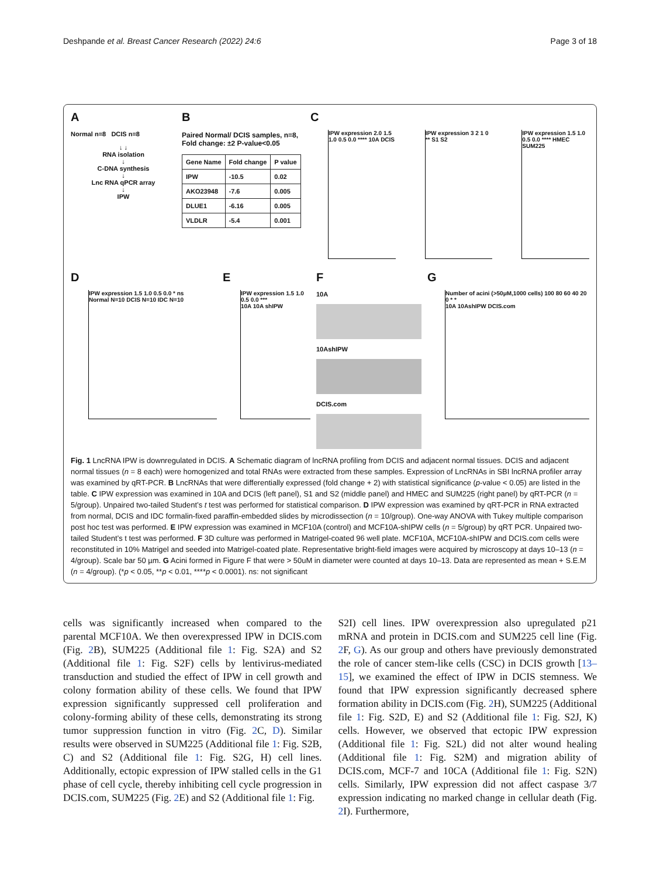Deshpande et al. Breast Cancer Research (2022) 24:6 Page 3 of 18
A
Normal n=8 DCIS n=8
↓ ↓
RNA isolation
↓
C-DNA synthesis
↓
Lnc RNA qPCR array
↓
IPW
B
Paired Normal/ DCIS samples, n=8,
Fold change: ±2 P-value<0.05
| Gene Name | Fold change | P value |
| --- | --- | --- |
| IPW | -10.5 | 0.02 |
| AKO23948 | -7.6 | 0.005 |
| DLUE1 | -6.16 | 0.005 |
| VLDLR | -5.4 | 0.001 |
C
IPW expression 2.0 1.5 1.0 0.5 0.0 **** 10A DCIS
IPW expression 3 2 1 0 ** S1 S2
IPW expression 1.5 1.0 0.5 0.0 **** HMEC SUM225
D
IPW expression 1.5 1.0 0.5 0.0 * ns
Normal N=10 DCIS N=10 IDC N=10
E
IPW expression 1.5 1.0 0.5 0.0 ***
10A 10A shIPW
F
10A
10AshIPW
DCIS.com
G
Number of acini (>50μM,1000 cells) 100 80 60 40 20 0 * *
10A 10AshIPW DCIS.com
Fig. 1 LncRNA IPW is downregulated in DCIS. A Schematic diagram of lncRNA profiling from DCIS and adjacent normal tissues. DCIS and adjacent normal tissues (n = 8 each) were homogenized and total RNAs were extracted from these samples. Expression of LncRNAs in SBI lncRNA profiler array was examined by qRT-PCR. B LncRNAs that were differentially expressed (fold change + 2) with statistical significance (p-value < 0.05) are listed in the table. C IPW expression was examined in 10A and DCIS (left panel), S1 and S2 (middle panel) and HMEC and SUM225 (right panel) by qRT-PCR (n = 5/group). Unpaired two-tailed Student’s t test was performed for statistical comparison. D IPW expression was examined by qRT-PCR in RNA extracted from normal, DCIS and IDC formalin-fixed paraffin-embedded slides by microdissection (n = 10/group). One-way ANOVA with Tukey multiple comparison post hoc test was performed. E IPW expression was examined in MCF10A (control) and MCF10A-shIPW cells (n = 5/group) by qRT PCR. Unpaired two-tailed Student’s t test was performed. F 3D culture was performed in Matrigel-coated 96 well plate. MCF10A, MCF10A-shIPW and DCIS.com cells were reconstituted in 10% Matrigel and seeded into Matrigel-coated plate. Representative bright-field images were acquired by microscopy at days 10–13 (n = 4/group). Scale bar 50 µm. G Acini formed in Figure F that were > 50uM in diameter were counted at days 10–13. Data are represented as mean + S.E.M (n = 4/group). (*p < 0.05, **p < 0.01, ****p < 0.0001). ns: not significant
cells was significantly increased when compared to the parental MCF10A. We then overexpressed IPW in DCIS.com (Fig. 2 B), SUM225 (Additional file 1: Fig. S2A) and S2 (Additional file 1: Fig. S2F) cells by lentivirus-mediated transduction and studied the effect of IPW in cell growth and colony formation ability of these cells. We found that IPW expression significantly suppressed cell proliferation and colony-forming ability of these cells, demonstrating its strong tumor suppression function in vitro (Fig. 2 C, D). Similar results were observed in SUM225 (Additional file 1: Fig. S2B, C) and S2 (Additional file 1: Fig. S2G, H) cell lines. Additionally, ectopic expression of IPW stalled cells in the G1 phase of cell cycle, thereby inhibiting cell cycle progression in DCIS.com, SUM225 (Fig. 2 E) and S2 (Additional file 1: Fig.
S2I) cell lines. IPW overexpression also upregulated p21 mRNA and protein in DCIS.com and SUM225 cell line (Fig. 2 F, G). As our group and others have previously demonstrated the role of cancer stem-like cells (CSC) in DCIS growth [13–15], we examined the effect of IPW in DCIS stemness. We found that IPW expression significantly decreased sphere formation ability in DCIS.com (Fig. 2 H), SUM225 (Additional file 1: Fig. S2D, E) and S2 (Additional file 1: Fig. S2J, K) cells. However, we observed that ectopic IPW expression (Additional file 1: Fig. S2L) did not alter wound healing (Additional file 1: Fig. S2M) and migration ability of DCIS.com, MCF-7 and 10CA (Additional file 1: Fig. S2N) cells. Similarly, IPW expression did not affect caspase 3/7 expression indicating no marked change in cellular death (Fig. 2 I). Furthermore,